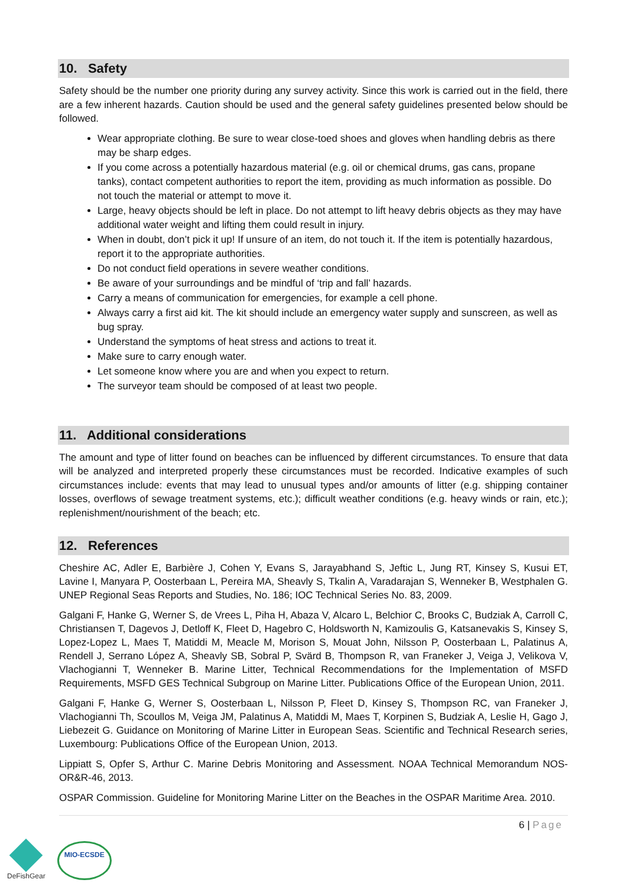10. Safety
Safety should be the number one priority during any survey activity. Since this work is carried out in the field, there are a few inherent hazards. Caution should be used and the general safety guidelines presented below should be followed.
Wear appropriate clothing. Be sure to wear close-toed shoes and gloves when handling debris as there may be sharp edges.
If you come across a potentially hazardous material (e.g. oil or chemical drums, gas cans, propane tanks), contact competent authorities to report the item, providing as much information as possible. Do not touch the material or attempt to move it.
Large, heavy objects should be left in place. Do not attempt to lift heavy debris objects as they may have additional water weight and lifting them could result in injury.
When in doubt, don’t pick it up! If unsure of an item, do not touch it. If the item is potentially hazardous, report it to the appropriate authorities.
Do not conduct field operations in severe weather conditions.
Be aware of your surroundings and be mindful of ‘trip and fall’ hazards.
Carry a means of communication for emergencies, for example a cell phone.
Always carry a first aid kit. The kit should include an emergency water supply and sunscreen, as well as bug spray.
Understand the symptoms of heat stress and actions to treat it.
Make sure to carry enough water.
Let someone know where you are and when you expect to return.
The surveyor team should be composed of at least two people.
11. Additional considerations
The amount and type of litter found on beaches can be influenced by different circumstances. To ensure that data will be analyzed and interpreted properly these circumstances must be recorded. Indicative examples of such circumstances include: events that may lead to unusual types and/or amounts of litter (e.g. shipping container losses, overflows of sewage treatment systems, etc.); difficult weather conditions (e.g. heavy winds or rain, etc.); replenishment/nourishment of the beach; etc.
12. References
Cheshire AC, Adler E, Barbière J, Cohen Y, Evans S, Jarayabhand S, Jeftic L, Jung RT, Kinsey S, Kusui ET, Lavine I, Manyara P, Oosterbaan L, Pereira MA, Sheavly S, Tkalin A, Varadarajan S, Wenneker B, Westphalen G. UNEP Regional Seas Reports and Studies, No. 186; IOC Technical Series No. 83, 2009.
Galgani F, Hanke G, Werner S, de Vrees L, Piha H, Abaza V, Alcaro L, Belchior C, Brooks C, Budziak A, Carroll C, Christiansen T, Dagevos J, Detloff K, Fleet D, Hagebro C, Holdsworth N, Kamizoulis G, Katsanevakis S, Kinsey S, Lopez-Lopez L, Maes T, Matiddi M, Meacle M, Morison S, Mouat John, Nilsson P, Oosterbaan L, Palatinus A, Rendell J, Serrano López A, Sheavly SB, Sobral P, Svärd B, Thompson R, van Franeker J, Veiga J, Velikova V, Vlachogianni T, Wenneker B. Marine Litter, Technical Recommendations for the Implementation of MSFD Requirements, MSFD GES Technical Subgroup on Marine Litter. Publications Office of the European Union, 2011.
Galgani F, Hanke G, Werner S, Oosterbaan L, Nilsson P, Fleet D, Kinsey S, Thompson RC, van Franeker J, Vlachogianni Th, Scoullos M, Veiga JM, Palatinus A, Matiddi M, Maes T, Korpinen S, Budziak A, Leslie H, Gago J, Liebezeit G. Guidance on Monitoring of Marine Litter in European Seas. Scientific and Technical Research series, Luxembourg: Publications Office of the European Union, 2013.
Lippiatt S, Opfer S, Arthur C. Marine Debris Monitoring and Assessment. NOAA Technical Memorandum NOS-OR&R-46, 2013.
OSPAR Commission. Guideline for Monitoring Marine Litter on the Beaches in the OSPAR Maritime Area. 2010.
6 | Page
DeFishGear
MIO-ECSDE